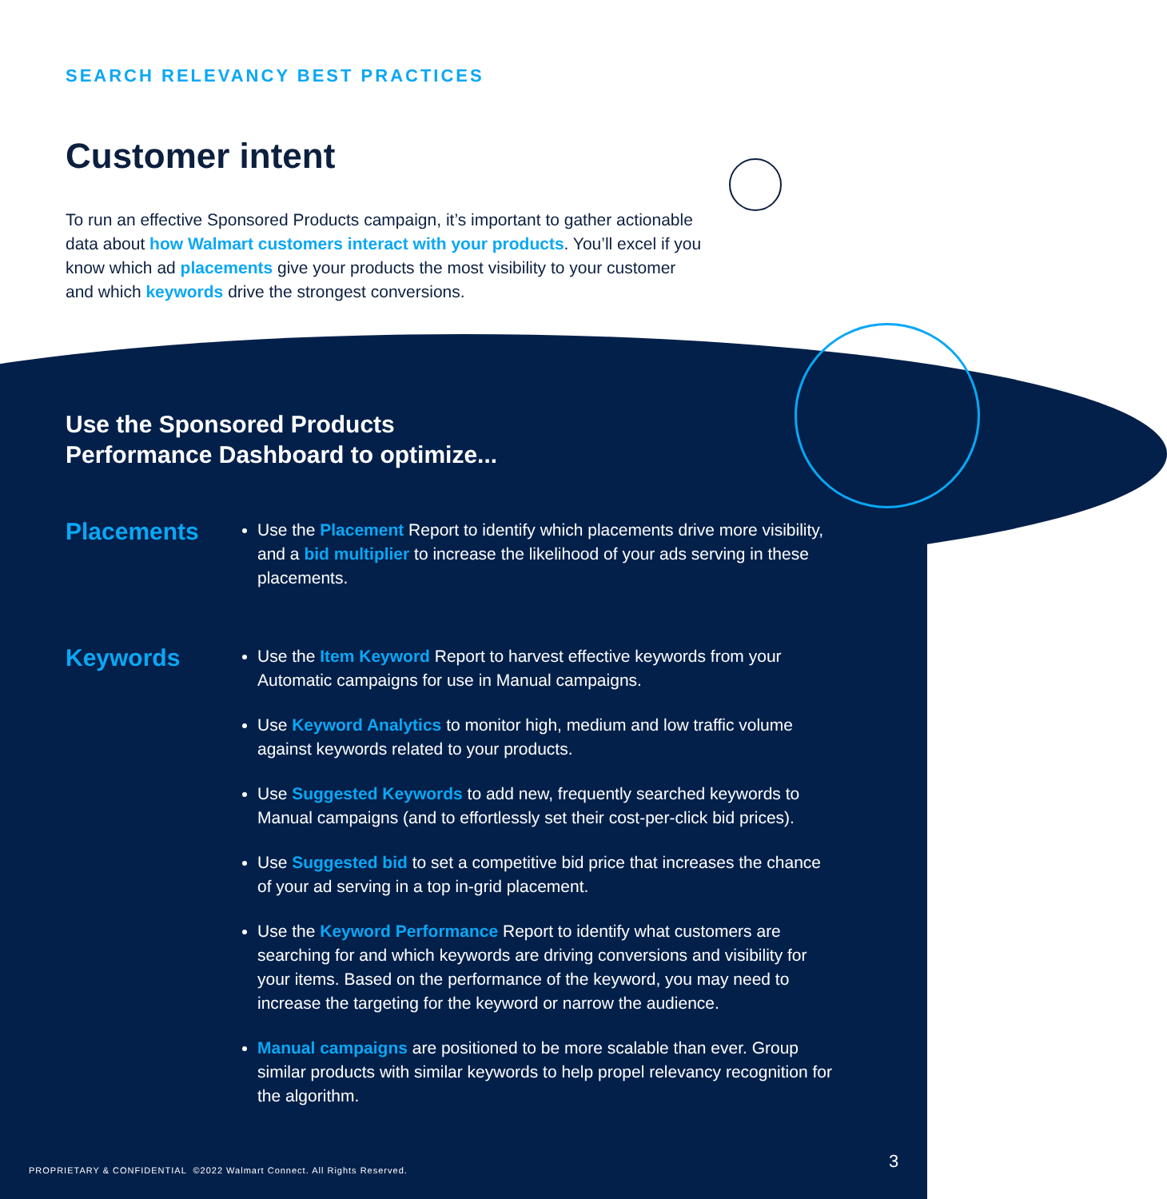SEARCH RELEVANCY BEST PRACTICES
Customer intent
To run an effective Sponsored Products campaign, it’s important to gather actionable data about how Walmart customers interact with your products. You’ll excel if you know which ad placements give your products the most visibility to your customer and which keywords drive the strongest conversions.
Use the Sponsored Products
Performance Dashboard to optimize...
Placements
Use the Placement Report to identify which placements drive more visibility, and a bid multiplier to increase the likelihood of your ads serving in these placements.
Keywords
Use the Item Keyword Report to harvest effective keywords from your Automatic campaigns for use in Manual campaigns.
Use Keyword Analytics to monitor high, medium and low traffic volume against keywords related to your products.
Use Suggested Keywords to add new, frequently searched keywords to Manual campaigns (and to effortlessly set their cost-per-click bid prices).
Use Suggested bid to set a competitive bid price that increases the chance of your ad serving in a top in-grid placement.
Use the Keyword Performance Report to identify what customers are searching for and which keywords are driving conversions and visibility for your items. Based on the performance of the keyword, you may need to increase the targeting for the keyword or narrow the audience.
Manual campaigns are positioned to be more scalable than ever. Group similar products with similar keywords to help propel relevancy recognition for the algorithm.
PROPRIETARY & CONFIDENTIAL ©2022 Walmart Connect. All Rights Reserved.
3